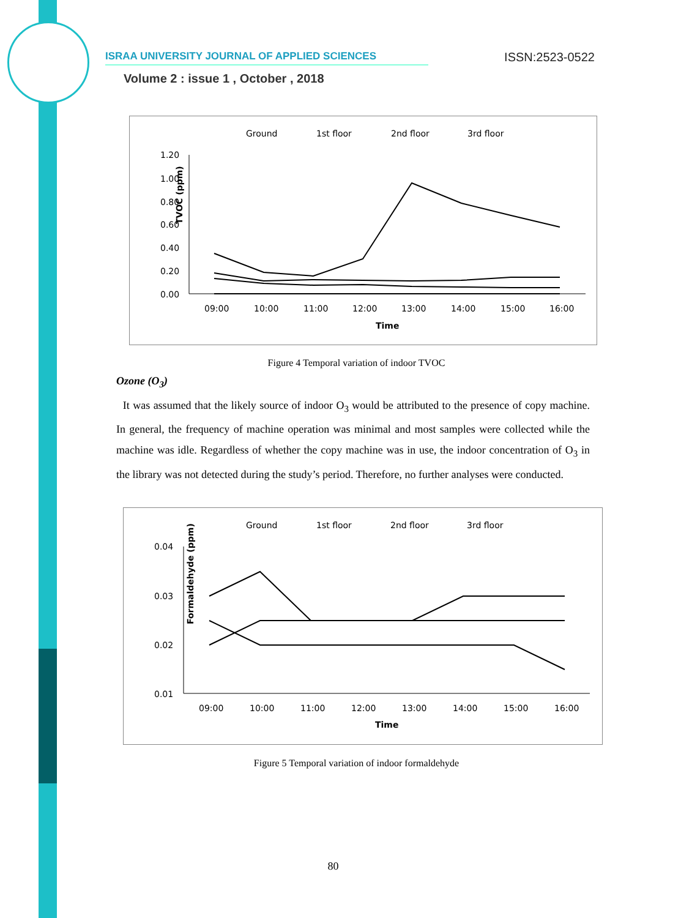ISRAA UNIVERSITY JOURNAL OF APPLIED SCIENCES ISSN:2523-0522
Volume 2 : issue 1 , October , 2018
Ground
1st floor
2nd floor
3rd floor
1.20
1.00
0.80
0.60
0.40
0.20
0.00
TVOC (ppm)
09:00
10:00
11:00
12:00
13:00
14:00
15:00
16:00
Time
Figure 4 Temporal variation of indoor TVOC
Ozone (O<sub>3</sub>)
It was assumed that the likely source of indoor O<sub>3</sub> would be attributed to the presence of copy machine. In general, the frequency of machine operation was minimal and most samples were collected while the machine was idle. Regardless of whether the copy machine was in use, the indoor concentration of O<sub>3</sub> in the library was not detected during the study’s period. Therefore, no further analyses were conducted.
Ground
1st floor
2nd floor
3rd floor
0.04
0.03
0.02
0.01
Formaldehyde (ppm)
09:00
10:00
11:00
12:00
13:00
14:00
15:00
16:00
Time
Figure 5 Temporal variation of indoor formaldehyde
80